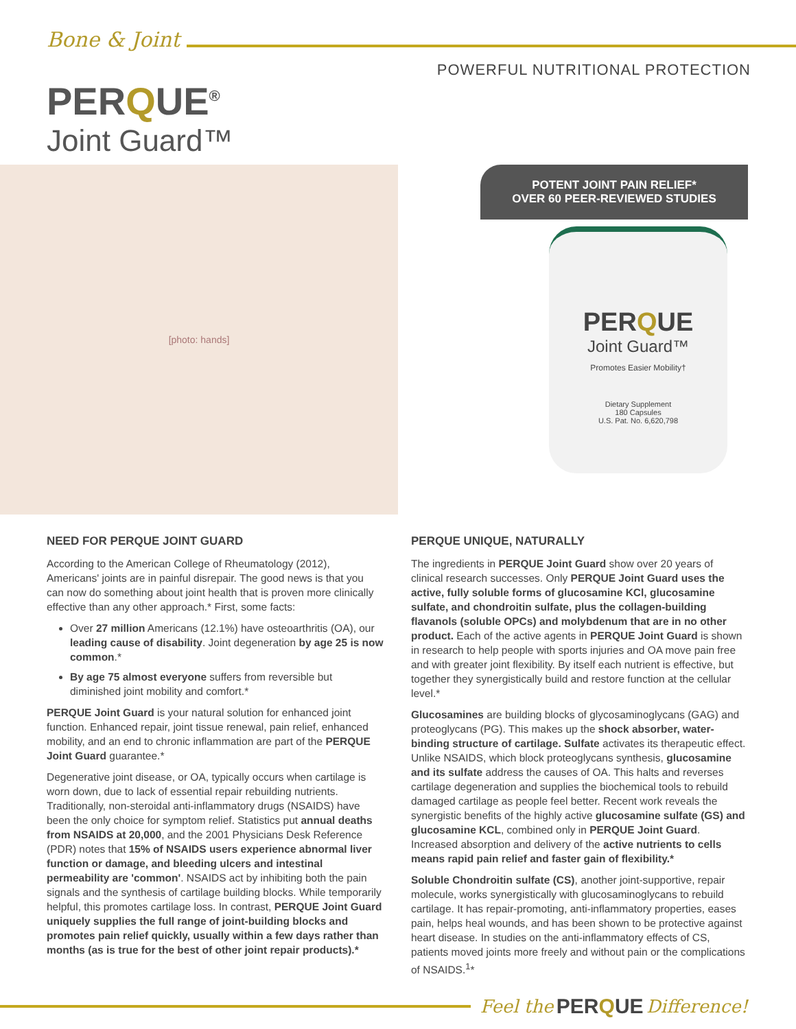Bone & Joint
POWERFUL NUTRITIONAL PROTECTION
PERQUE<sup>®</sup>
Joint Guard™
[photo: hands]
POTENT JOINT PAIN RELIEF*
OVER 60 PEER-REVIEWED STUDIES
PERQUE
Joint Guard™
Promotes Easier Mobility†
Dietary Supplement
180 Capsules
U.S. Pat. No. 6,620,798
NEED FOR PERQUE JOINT GUARD
According to the American College of Rheumatology (2012), Americans' joints are in painful disrepair. The good news is that you can now do something about joint health that is proven more clinically effective than any other approach.* First, some facts:
Over 27 million Americans (12.1%) have osteoarthritis (OA), our leading cause of disability. Joint degeneration by age 25 is now common.*
By age 75 almost everyone suffers from reversible but diminished joint mobility and comfort.*
PERQUE Joint Guard is your natural solution for enhanced joint function. Enhanced repair, joint tissue renewal, pain relief, enhanced mobility, and an end to chronic inflammation are part of the PERQUE Joint Guard guarantee.*
Degenerative joint disease, or OA, typically occurs when cartilage is worn down, due to lack of essential repair rebuilding nutrients. Traditionally, non-steroidal anti-inflammatory drugs (NSAIDS) have been the only choice for symptom relief. Statistics put annual deaths from NSAIDS at 20,000, and the 2001 Physicians Desk Reference (PDR) notes that 15% of NSAIDS users experience abnormal liver function or damage, and bleeding ulcers and intestinal permeability are 'common'. NSAIDS act by inhibiting both the pain signals and the synthesis of cartilage building blocks. While temporarily helpful, this promotes cartilage loss. In contrast, PERQUE Joint Guard uniquely supplies the full range of joint-building blocks and promotes pain relief quickly, usually within a few days rather than months (as is true for the best of other joint repair products).*
PERQUE UNIQUE, NATURALLY
The ingredients in PERQUE Joint Guard show over 20 years of clinical research successes. Only PERQUE Joint Guard uses the active, fully soluble forms of glucosamine KCl, glucosamine sulfate, and chondroitin sulfate, plus the collagen-building flavanols (soluble OPCs) and molybdenum that are in no other product. Each of the active agents in PERQUE Joint Guard is shown in research to help people with sports injuries and OA move pain free and with greater joint flexibility. By itself each nutrient is effective, but together they synergistically build and restore function at the cellular level.*
Glucosamines are building blocks of glycosaminoglycans (GAG) and proteoglycans (PG). This makes up the shock absorber, water-binding structure of cartilage. Sulfate activates its therapeutic effect. Unlike NSAIDS, which block proteoglycans synthesis, glucosamine and its sulfate address the causes of OA. This halts and reverses cartilage degeneration and supplies the biochemical tools to rebuild damaged cartilage as people feel better. Recent work reveals the synergistic benefits of the highly active glucosamine sulfate (GS) and glucosamine KCL, combined only in PERQUE Joint Guard. Increased absorption and delivery of the active nutrients to cells means rapid pain relief and faster gain of flexibility.*
Soluble Chondroitin sulfate (CS), another joint-supportive, repair molecule, works synergistically with glucosaminoglycans to rebuild cartilage. It has repair-promoting, anti-inflammatory properties, eases pain, helps heal wounds, and has been shown to be protective against heart disease. In studies on the anti-inflammatory effects of CS, patients moved joints more freely and without pain or the complications of NSAIDS.<sup>1</sup>*
Feel the PERQUE Difference!